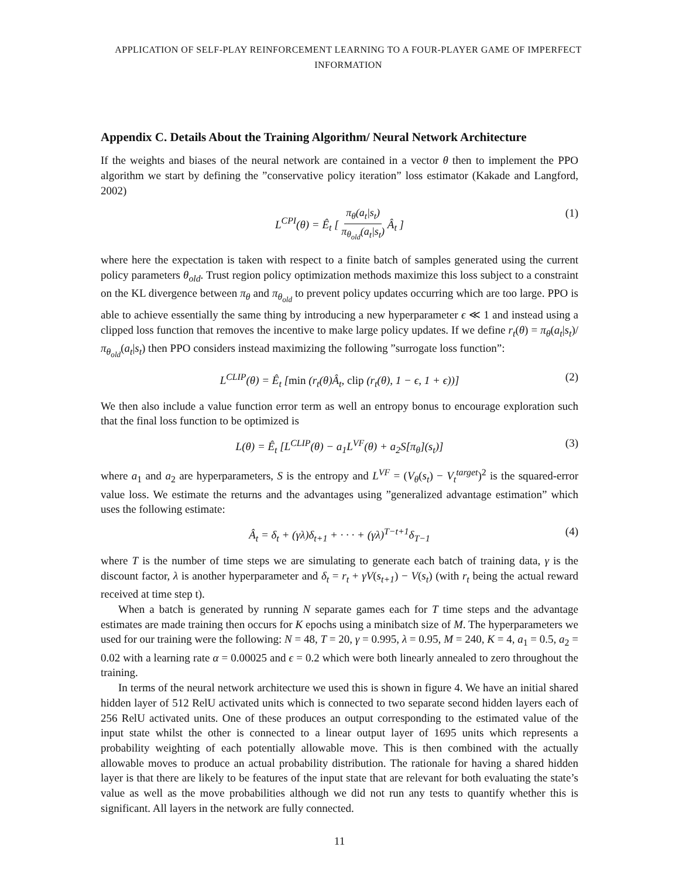APPLICATION OF SELF-PLAY REINFORCEMENT LEARNING TO A FOUR-PLAYER GAME OF IMPERFECT INFORMATION
Appendix C. Details About the Training Algorithm/ Neural Network Architecture
If the weights and biases of the neural network are contained in a vector θ then to implement the PPO algorithm we start by defining the ”conservative policy iteration” loss estimator (Kakade and Langford, 2002)
L<sup>CPI</sup>(θ) = Ê<sub>t</sub> [ π<sub>θ</sub>(a<sub>t</sub>|s<sub>t</sub>) π<sub>θ<sub>old</sub></sub>(a<sub>t</sub>|s<sub>t</sub>) Â<sub>t</sub> ] (1)
where here the expectation is taken with respect to a finite batch of samples generated using the current policy parameters θ<sub>old</sub>. Trust region policy optimization methods maximize this loss subject to a constraint on the KL divergence between π<sub>θ</sub> and π<sub>θ<sub>old</sub></sub> to prevent policy updates occurring which are too large. PPO is able to achieve essentially the same thing by introducing a new hyperparameter ϵ ≪ 1 and instead using a clipped loss function that removes the incentive to make large policy updates. If we define r<sub>t</sub>(θ) = π<sub>θ</sub>(a<sub>t</sub>|s<sub>t</sub>)/π<sub>θ<sub>old</sub></sub>(a<sub>t</sub>|s<sub>t</sub>) then PPO considers instead maximizing the following ”surrogate loss function”:
L<sup>CLIP</sup>(θ) = Ê<sub>t</sub> [min (r<sub>t</sub>(θ)Â<sub>t</sub>, clip (r<sub>t</sub>(θ), 1 − ϵ, 1 + ϵ))] (2)
We then also include a value function error term as well an entropy bonus to encourage exploration such that the final loss function to be optimized is
L(θ) = Ê<sub>t</sub> [L<sup>CLIP</sup>(θ) − a<sub>1</sub>L<sup>VF</sup>(θ) + a<sub>2</sub>S[π<sub>θ</sub>](s<sub>t</sub>)] (3)
where a<sub>1</sub> and a<sub>2</sub> are hyperparameters, S is the entropy and L<sup>VF</sup> = (V<sub>θ</sub>(s<sub>t</sub>) − V<sub>t</sub><sup>target</sup>)<sup>2</sup> is the squared-error value loss. We estimate the returns and the advantages using ”generalized advantage estimation” which uses the following estimate:
Â<sub>t</sub> = δ<sub>t</sub> + (γλ)δ<sub>t+1</sub> + · · · + (γλ)<sup>T−t+1</sup>δ<sub>T−1</sub> (4)
where T is the number of time steps we are simulating to generate each batch of training data, γ is the discount factor, λ is another hyperparameter and δ<sub>t</sub> = r<sub>t</sub> + γV(s<sub>t+1</sub>) − V(s<sub>t</sub>) (with r<sub>t</sub> being the actual reward received at time step t).
When a batch is generated by running N separate games each for T time steps and the advantage estimates are made training then occurs for K epochs using a minibatch size of M. The hyperparameters we used for our training were the following: N = 48, T = 20, γ = 0.995, λ = 0.95, M = 240, K = 4, a<sub>1</sub> = 0.5, a<sub>2</sub> = 0.02 with a learning rate α = 0.00025 and ϵ = 0.2 which were both linearly annealed to zero throughout the training.
In terms of the neural network architecture we used this is shown in figure 4. We have an initial shared hidden layer of 512 RelU activated units which is connected to two separate second hidden layers each of 256 RelU activated units. One of these produces an output corresponding to the estimated value of the input state whilst the other is connected to a linear output layer of 1695 units which represents a probability weighting of each potentially allowable move. This is then combined with the actually allowable moves to produce an actual probability distribution. The rationale for having a shared hidden layer is that there are likely to be features of the input state that are relevant for both evaluating the state’s value as well as the move probabilities although we did not run any tests to quantify whether this is significant. All layers in the network are fully connected.
11